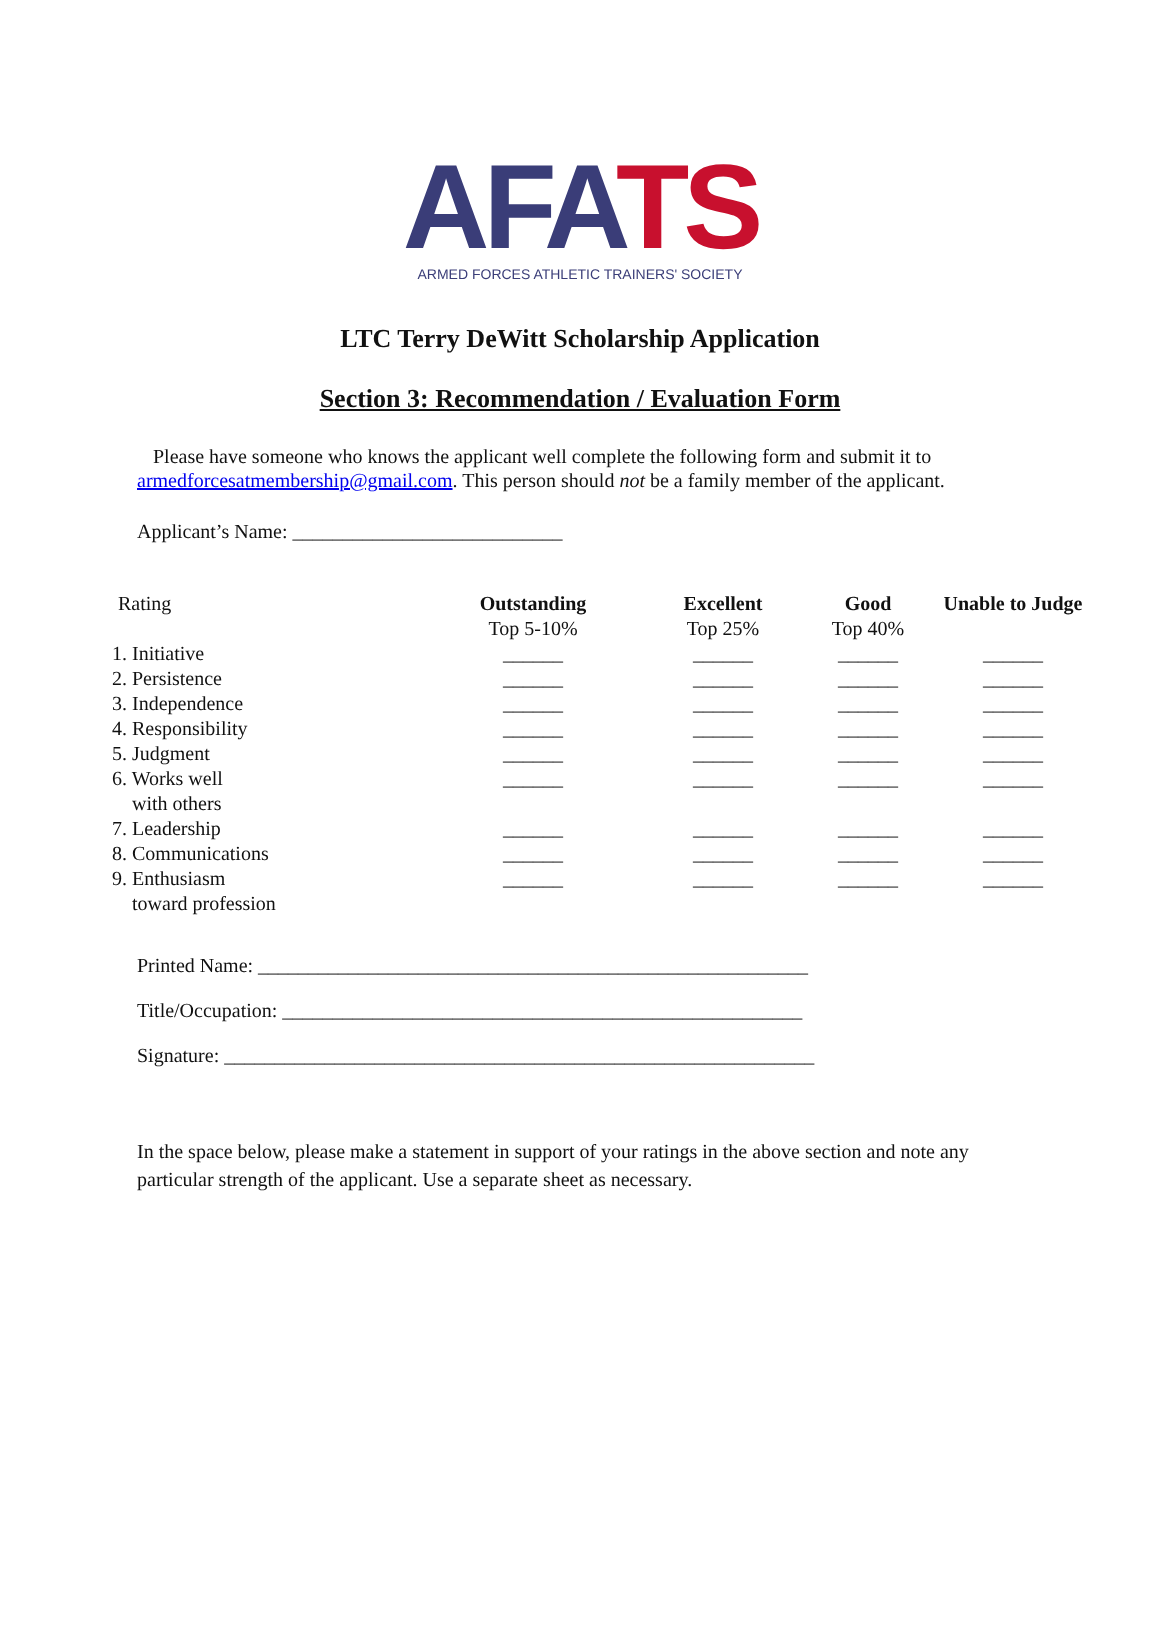AFA TS
ARMED FORCES ATHLETIC TRAINERS' SOCIETY
LTC Terry DeWitt Scholarship Application
Section 3: Recommendation / Evaluation Form
Please have someone who knows the applicant well complete the following form and submit it to armedforcesatmembership@gmail.com. This person should not be a family member of the applicant.
Applicant’s Name: ___________________________
| Rating | Outstanding Top 5-10% | Excellent Top 25% | Good Top 40% | Unable to Judge |
| 1. Initiative | ______ | ______ | ______ | ______ |
| 2. Persistence | ______ | ______ | ______ | ______ |
| 3. Independence | ______ | ______ | ______ | ______ |
| 4. Responsibility | ______ | ______ | ______ | ______ |
| 5. Judgment | ______ | ______ | ______ | ______ |
| 6. Works well with others | ______ | ______ | ______ | ______ |
| 7. Leadership | ______ | ______ | ______ | ______ |
| 8. Communications | ______ | ______ | ______ | ______ |
| 9. Enthusiasm toward profession | ______ | ______ | ______ | ______ |
Printed Name: _______________________________________________________
Title/Occupation: ____________________________________________________
Signature: ___________________________________________________________
In the space below, please make a statement in support of your ratings in the above section and note any particular strength of the applicant. Use a separate sheet as necessary.